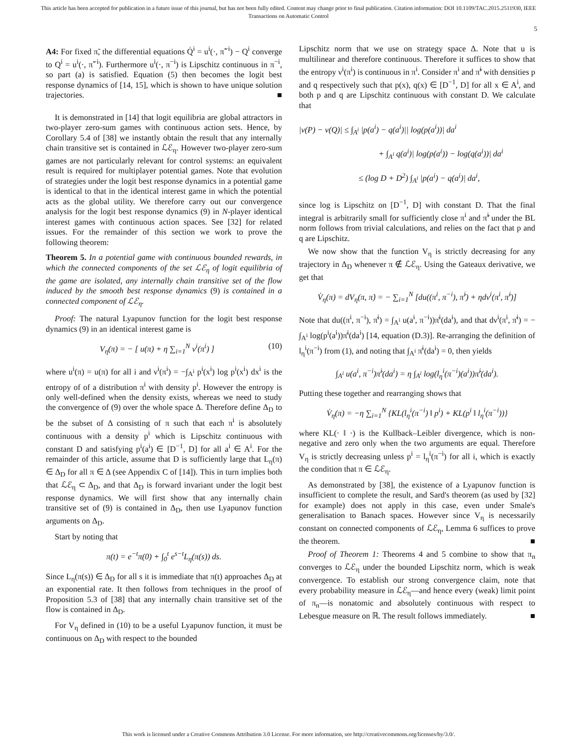This article has been accepted for publication in a future issue of this journal, but has not been fully edited. Content may change prior to final publication. Citation information: DOI 10.1109/TAC.2015.2511930, IEEE
Transactions on Automatic Control
5
A4: For fixed π̃, the differential equations Q̇<sup>i</sup> = u<sup>i</sup>(·, π̃<sup>−i</sup>) − Q<sup>i</sup> converge to Q<sup>i</sup> = u<sup>i</sup>(·, π̃<sup>−i</sup>). Furthermore u<sup>i</sup>(·, π<sup>−i</sup>) is Lipschitz continuous in π<sup>−i</sup>, so part (a) is satisfied. Equation (5) then becomes the logit best response dynamics of [14, 15], which is shown to have unique solution trajectories. ■
It is demonstrated in [14] that logit equilibria are global attractors in two-player zero-sum games with continuous action sets. Hence, by Corollary 5.4 of [38] we instantly obtain the result that any internally chain transitive set is contained in ℒℰ<sub>η</sub>. However two-player zero-sum games are not particularly relevant for control systems: an equivalent result is required for multiplayer potential games. Note that evolution of strategies under the logit best response dynamics in a potential game is identical to that in the identical interest game in which the potential acts as the global utility. We therefore carry out our convergence analysis for the logit best response dynamics (9) in N-player identical interest games with continuous action spaces. See [32] for related issues. For the remainder of this section we work to prove the following theorem:
Theorem 5. In a potential game with continuous bounded rewards, in which the connected components of the set ℒℰ<sub>η</sub> of logit equilibria of the game are isolated, any internally chain transitive set of the flow induced by the smooth best response dynamics (9) is contained in a connected component of ℒℰ<sub>η</sub>.
Proof: The natural Lyapunov function for the logit best response dynamics (9) in an identical interest game is
V<sub>η</sub>(π) = − [ u(π) + η ∑<sub>i=1</sub><sup>N</sup> ν<sup>i</sup>(π<sup>i</sup>) ] (10)
where u<sup>i</sup>(π) = u(π) for all i and ν<sup>i</sup>(π<sup>i</sup>) = −∫<sub>A<sup>i</sup></sub> p<sup>i</sup>(x<sup>i</sup>) log p<sup>i</sup>(x<sup>i</sup>) dx<sup>i</sup> is the entropy of of a distribution π<sup>i</sup> with density p<sup>i</sup>. However the entropy is only well-defined when the density exists, whereas we need to study the convergence of (9) over the whole space Δ. Therefore define Δ<sub>D</sub> to be the subset of Δ consisting of π such that each π<sup>i</sup> is absolutely continuous with a density p<sup>i</sup> which is Lipschitz continuous with constant D and satisfying p<sup>i</sup>(a<sup>i</sup>) ∈ [D<sup>−1</sup>, D] for all a<sup>i</sup> ∈ A<sup>i</sup>. For the remainder of this article, assume that D is sufficiently large that L<sub>η</sub>(π) ∈ Δ<sub>D</sub> for all π ∈ Δ (see Appendix C of [14]). This in turn implies both that ℒℰ<sub>η</sub> ⊂ Δ<sub>D</sub>, and that Δ<sub>D</sub> is forward invariant under the logit best response dynamics. We will first show that any internally chain transitive set of (9) is contained in Δ<sub>D</sub>, then use Lyapunov function arguments on Δ<sub>D</sub>.
Start by noting that
π(t) = e<sup>−t</sup>π(0) + ∫<sub>0</sub><sup>t</sup> e<sup>s−t</sup>L<sub>η</sub>(π(s)) ds.
Since L<sub>η</sub>(π(s)) ∈ Δ<sub>D</sub> for all s it is immediate that π(t) approaches Δ<sub>D</sub> at an exponential rate. It then follows from techniques in the proof of Proposition 5.3 of [38] that any internally chain transitive set of the flow is contained in Δ<sub>D</sub>.
For V<sub>η</sub> defined in (10) to be a useful Lyapunov function, it must be continuous on Δ<sub>D</sub> with respect to the bounded
Lipschitz norm that we use on strategy space Δ. Note that u is multilinear and therefore continuous. Therefore it suffices to show that the entropy ν<sup>i</sup>(π<sup>i</sup>) is continuous in π<sup>i</sup>. Consider π<sup>i</sup> and π̃<sup>i</sup> with densities p and q respectively such that p(x), q(x) ∈ [D<sup>−1</sup>, D] for all x ∈ A<sup>i</sup>, and both p and q are Lipschitz continuous with constant D. We calculate that
|ν(P) − ν(Q)| ≤ ∫<sub>A<sup>i</sup></sub> |p(a<sup>i</sup>) − q(a<sup>i</sup>)|| log(p(a<sup>i</sup>))| da<sup>i</sup>
+ ∫<sub>A<sup>i</sup></sub> q(a<sup>i</sup>)| log(p(a<sup>i</sup>)) − log(q(a<sup>i</sup>))| da<sup>i</sup>
≤ (log D + D<sup>2</sup>) ∫<sub>A<sup>i</sup></sub> |p(a<sup>i</sup>) − q(a<sup>i</sup>)| da<sup>i</sup>,
since log is Lipschitz on [D<sup>−1</sup>, D] with constant D. That the final integral is arbitrarily small for sufficiently close π<sup>i</sup> and π̃<sup>i</sup> under the BL norm follows from trivial calculations, and relies on the fact that p and q are Lipschitz.
We now show that the function V<sub>η</sub> is strictly decreasing for any trajectory in Δ<sub>D</sub> whenever π ∉ ℒℰ<sub>η</sub>. Using the Gateaux derivative, we get that
V̇<sub>η</sub>(π) = dV<sub>η</sub>(π, π̇) = − ∑<sub>i=1</sub><sup>N</sup> [du((π<sup>i</sup>, π<sup>−i</sup>), π̇<sup>i</sup>) + ηdν<sup>i</sup>(π<sup>i</sup>, π̇<sup>i</sup>)]
Note that du((π<sup>i</sup>, π<sup>−i</sup>), π̇<sup>i</sup>) = ∫<sub>A<sup>i</sup></sub> u(a<sup>i</sup>, π<sup>−i</sup>))π̇<sup>i</sup>(da<sup>i</sup>), and that dν<sup>i</sup>(π<sup>i</sup>, π̇<sup>i</sup>) = − ∫<sub>A<sup>i</sup></sub> log(p<sup>i</sup>(a<sup>i</sup>))π̇<sup>i</sup>(da<sup>i</sup>) [14, equation (D.3)]. Re-arranging the definition of l<sub>η</sub><sup>i</sup>(π<sup>−i</sup>) from (1), and noting that ∫<sub>A<sup>i</sup></sub> π̇<sup>i</sup>(da<sup>i</sup>) = 0, then yields
∫<sub>A<sup>i</sup></sub> u(a<sup>i</sup>, π<sup>−i</sup>)π̇<sup>i</sup>(da<sup>i</sup>) = η ∫<sub>A<sup>i</sup></sub> log(l<sub>η</sub><sup>i</sup>(π<sup>−i</sup>)(a<sup>i</sup>))π̇<sup>i</sup>(da<sup>i</sup>).
Putting these together and rearranging shows that
V̇<sub>η</sub>(π) = −η ∑<sub>i=1</sub><sup>N</sup> {KL(l<sub>η</sub><sup>i</sup>(π<sup>−i</sup>) ‖ p<sup>i</sup>) + KL(p<sup>i</sup> ‖ l<sub>η</sub><sup>i</sup>(π<sup>−i</sup>))}
where KL(· ‖ ·) is the Kullback–Leibler divergence, which is non-negative and zero only when the two arguments are equal. Therefore V<sub>η</sub> is strictly decreasing unless p<sup>i</sup> = l<sub>η</sub><sup>i</sup>(π<sup>−i</sup>) for all i, which is exactly the condition that π ∈ ℒℰ<sub>η</sub>.
As demonstrated by [38], the existence of a Lyapunov function is insufficient to complete the result, and Sard's theorem (as used by [32] for example) does not apply in this case, even under Smale's generalisation to Banach spaces. However since V<sub>η</sub> is necessarily constant on connected components of ℒℰ<sub>η</sub>, Lemma 6 suffices to prove the theorem. ■
Proof of Theorem 1: Theorems 4 and 5 combine to show that π<sub>n</sub> converges to ℒℰ<sub>η</sub> under the bounded Lipschitz norm, which is weak convergence. To establish our strong convergence claim, note that every probability measure in ℒℰ<sub>η</sub>—and hence every (weak) limit point of π<sub>n</sub>—is nonatomic and absolutely continuous with respect to Lebesgue measure on ℝ. The result follows immediately. ■
This work is licensed under a Creative Commons Attribution 3.0 License. For more information, see http://creativecommons.org/licenses/by/3.0/.